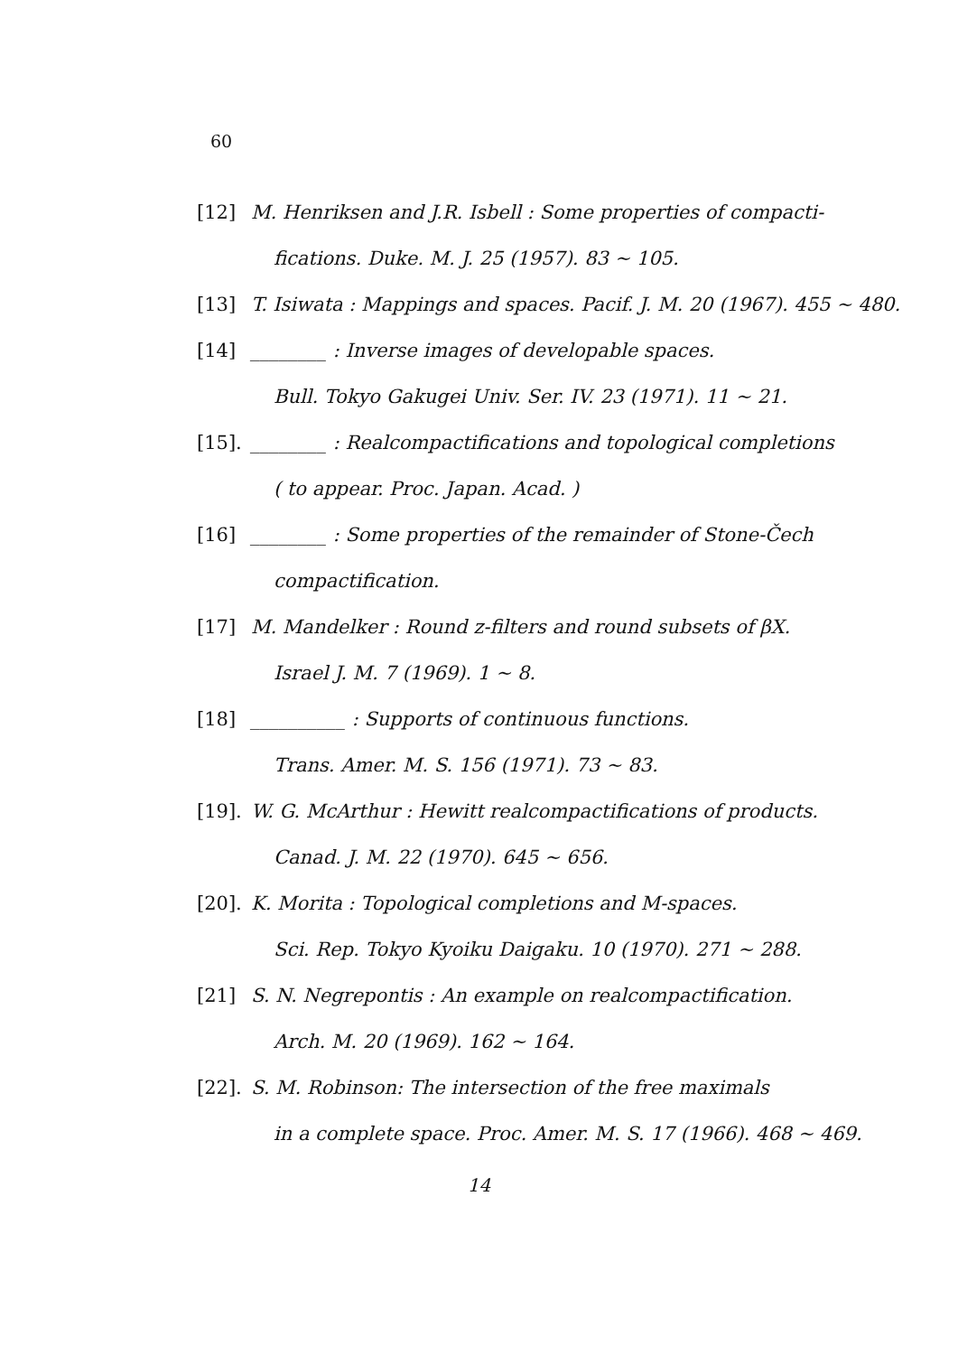60
[12] M. Henriksen and J.R. Isbell : Some properties of compacti-
fications. Duke. M. J. 25 (1957). 83 ~ 105.
[13] T. Isiwata : Mappings and spaces. Pacif. J. M. 20 (1967). 455 ~ 480.
[14] ________ : Inverse images of developable spaces.
Bull. Tokyo Gakugei Univ. Ser. IV. 23 (1971). 11 ~ 21.
[15].
________ : Realcompactifications and topological completions
( to appear. Proc. Japan. Acad. )
[16] ________ : Some properties of the remainder of Stone-Čech
compactification.
[17] M. Mandelker : Round z-filters and round subsets of βX.
Israel J. M. 7 (1969). 1 ~ 8.
[18] __________ : Supports of continuous functions.
Trans. Amer. M. S. 156 (1971). 73 ~ 83.
[19].
W. G. McArthur : Hewitt realcompactifications of products.
Canad. J. M. 22 (1970). 645 ~ 656.
[20].
K. Morita : Topological completions and M-spaces.
Sci. Rep. Tokyo Kyoiku Daigaku. 10 (1970). 271 ~ 288.
[21] S. N. Negrepontis : An example on realcompactification.
Arch. M. 20 (1969). 162 ~ 164.
[22].
S. M. Robinson: The intersection of the free maximals
in a complete space. Proc. Amer. M. S. 17 (1966). 468 ~ 469.
14